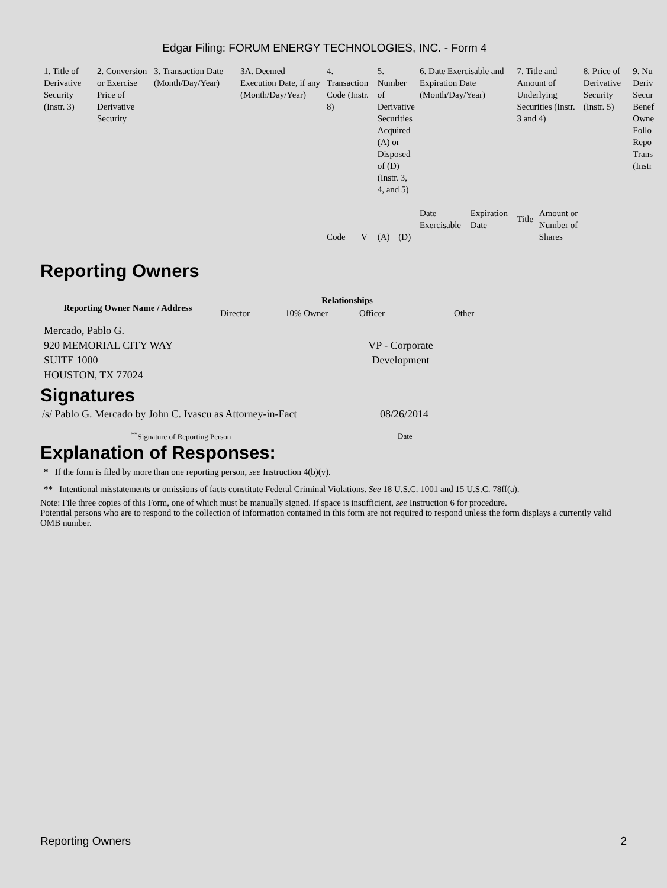Edgar Filing: FORUM ENERGY TECHNOLOGIES, INC. - Form 4
| 1. Title of Derivative Security (Instr. 3) | 2. Conversion or Exercise Price of Derivative Security | 3. Transaction Date (Month/Day/Year) | 3A. Deemed Execution Date, if any (Month/Day/Year) | 4. Transaction Code (Instr. 8) | | 5. Number of Derivative Securities Acquired (A) or Disposed of (D) (Instr. 3, 4, and 5) | | 6. Date Exercisable and Expiration Date (Month/Day/Year) | | 7. Title and Amount of Underlying Securities (Instr. 3 and 4) | | 8. Price of Derivative Security (Instr. 5) | 9. Nu Deriv Secur Benef Owne Follo Repo Trans (Instr |
| | | | | | | | | Date Exercisable | Expiration Date | Title | Amount or Number of Shares | | |
| | | | | Code | V | (A) | (D) | | | | | | |
Reporting Owners
| Reporting Owner Name / Address | Relationships | | | |
| --- | --- | --- | --- | --- |
| | Director | 10% Owner | Officer | Other |
| Mercado, Pablo G. 920 MEMORIAL CITY WAY SUITE 1000 HOUSTON, TX 77024 | | | VP - Corporate Development | |
Signatures
| /s/ Pablo G. Mercado by John C. Ivascu as Attorney-in-Fact | 08/26/2014 |
| <sup>**</sup> Signature of Reporting Person | Date |
Explanation of Responses:
* If the form is filed by more than one reporting person, see Instruction 4(b)(v).
** Intentional misstatements or omissions of facts constitute Federal Criminal Violations. See 18 U.S.C. 1001 and 15 U.S.C. 78ff(a).
Note: File three copies of this Form, one of which must be manually signed. If space is insufficient, see Instruction 6 for procedure.
Potential persons who are to respond to the collection of information contained in this form are not required to respond unless the form displays a currently valid OMB number.
Reporting Owners 2